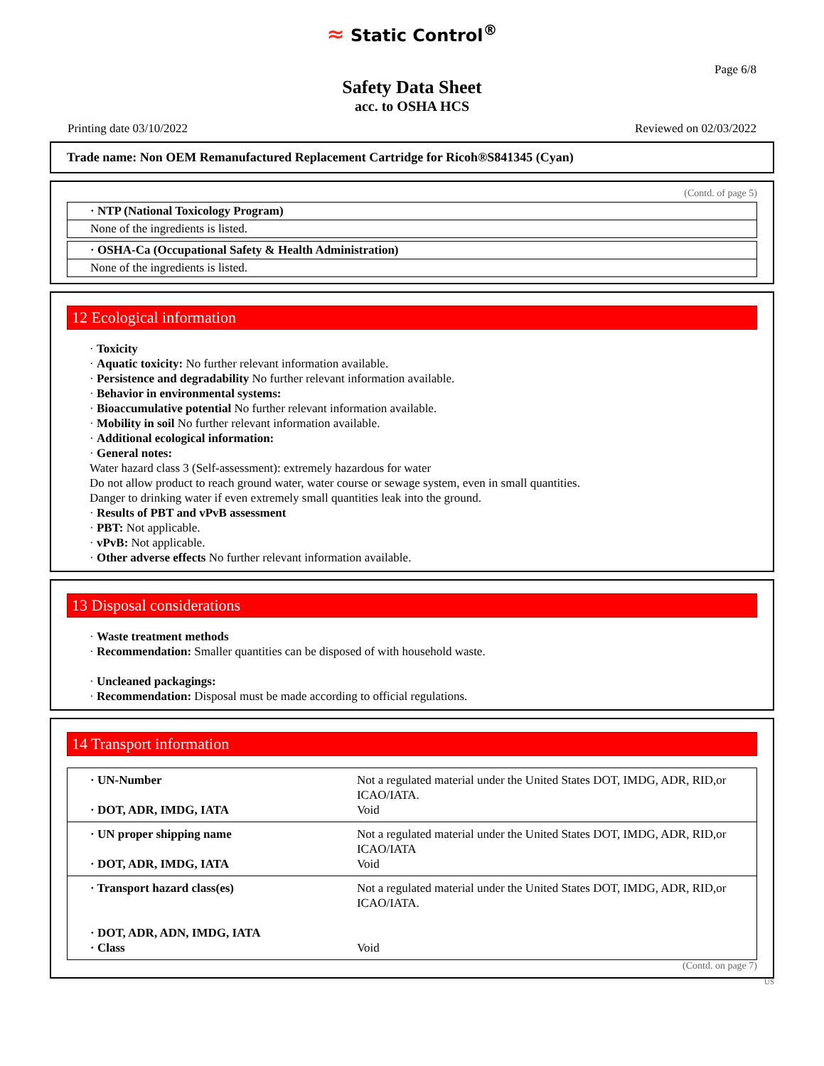≈ Static Control<sup>®</sup>
Page 6/8
Safety Data Sheet
acc. to OSHA HCS
Printing date 03/10/2022 Reviewed on 02/03/2022
Trade name: Non OEM Remanufactured Replacement Cartridge for Ricoh®S841345 (Cyan)
(Contd. of page 5)
· NTP (National Toxicology Program)
None of the ingredients is listed.
· OSHA-Ca (Occupational Safety & Health Administration)
None of the ingredients is listed.
12 Ecological information
· Toxicity
· Aquatic toxicity: No further relevant information available.
· Persistence and degradability No further relevant information available.
· Behavior in environmental systems:
· Bioaccumulative potential No further relevant information available.
· Mobility in soil No further relevant information available.
· Additional ecological information:
· General notes:
Water hazard class 3 (Self-assessment): extremely hazardous for water
Do not allow product to reach ground water, water course or sewage system, even in small quantities.
Danger to drinking water if even extremely small quantities leak into the ground.
· Results of PBT and vPvB assessment
· PBT: Not applicable.
· vPvB: Not applicable.
· Other adverse effects No further relevant information available.
13 Disposal considerations
· Waste treatment methods
· Recommendation: Smaller quantities can be disposed of with household waste.
· Uncleaned packagings:
· Recommendation: Disposal must be made according to official regulations.
14 Transport information
| · UN-Number · DOT, ADR, IMDG, IATA | Not a regulated material under the United States DOT, IMDG, ADR, RID,or ICAO/IATA. Void |
| · UN proper shipping name · DOT, ADR, IMDG, IATA | Not a regulated material under the United States DOT, IMDG, ADR, RID,or ICAO/IATA Void |
| · Transport hazard class(es) · DOT, ADR, ADN, IMDG, IATA · Class | Not a regulated material under the United States DOT, IMDG, ADR, RID,or ICAO/IATA. Void |
(Contd. on page 7)
US